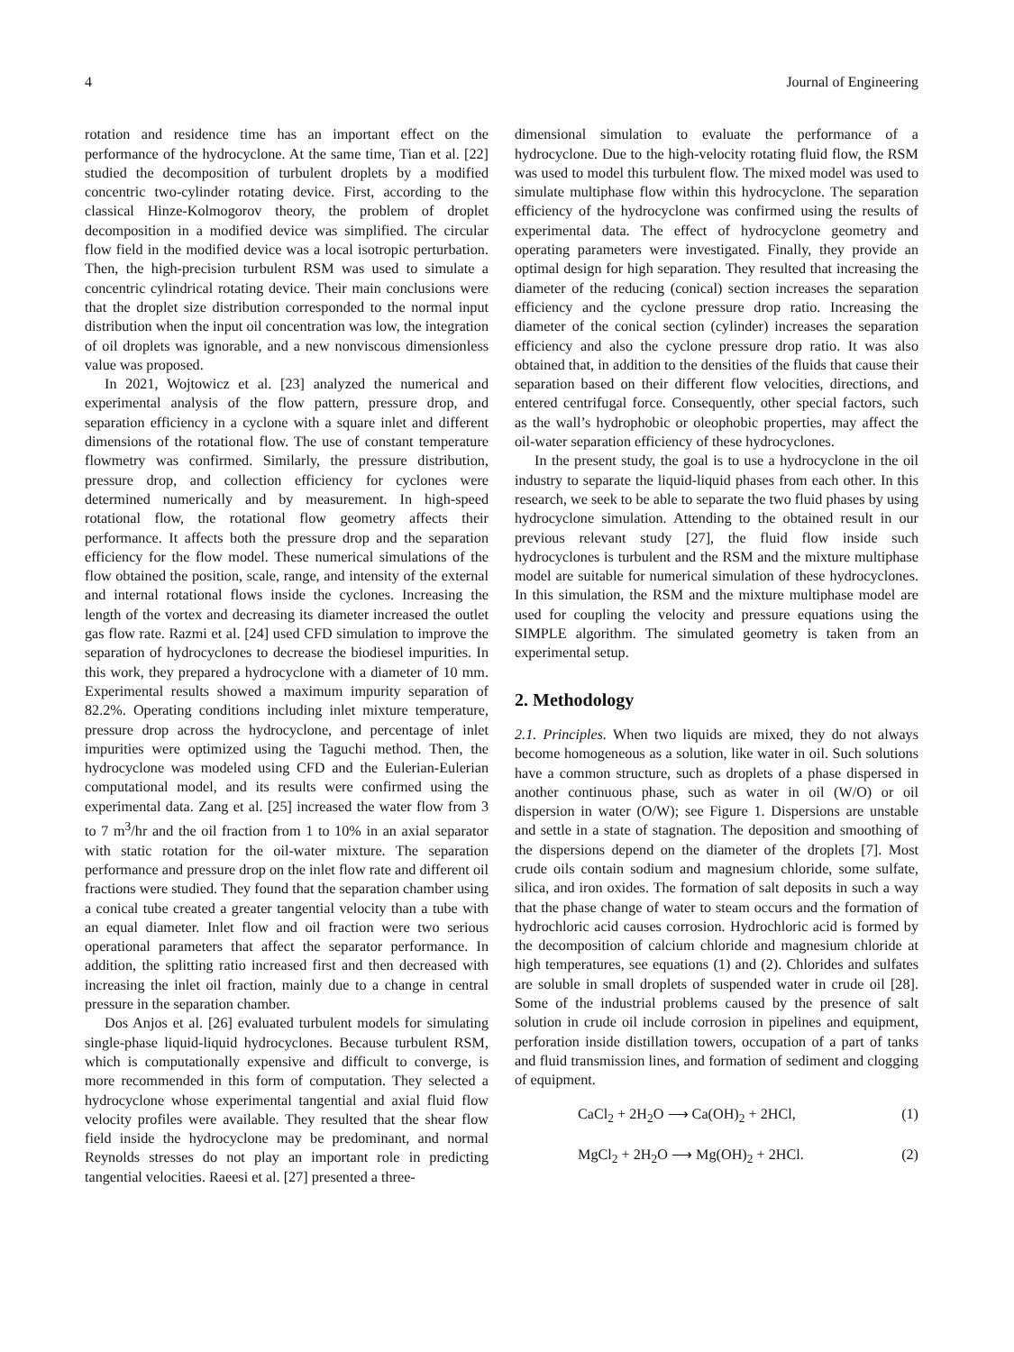4 Journal of Engineering
rotation and residence time has an important effect on the performance of the hydrocyclone. At the same time, Tian et al. [22] studied the decomposition of turbulent droplets by a modified concentric two-cylinder rotating device. First, according to the classical Hinze-Kolmogorov theory, the problem of droplet decomposition in a modified device was simplified. The circular flow field in the modified device was a local isotropic perturbation. Then, the high-precision turbulent RSM was used to simulate a concentric cylindrical rotating device. Their main conclusions were that the droplet size distribution corresponded to the normal input distribution when the input oil concentration was low, the integration of oil droplets was ignorable, and a new nonviscous dimensionless value was proposed.
In 2021, Wojtowicz et al. [23] analyzed the numerical and experimental analysis of the flow pattern, pressure drop, and separation efficiency in a cyclone with a square inlet and different dimensions of the rotational flow. The use of constant temperature flowmetry was confirmed. Similarly, the pressure distribution, pressure drop, and collection efficiency for cyclones were determined numerically and by measurement. In high-speed rotational flow, the rotational flow geometry affects their performance. It affects both the pressure drop and the separation efficiency for the flow model. These numerical simulations of the flow obtained the position, scale, range, and intensity of the external and internal rotational flows inside the cyclones. Increasing the length of the vortex and decreasing its diameter increased the outlet gas flow rate. Razmi et al. [24] used CFD simulation to improve the separation of hydrocyclones to decrease the biodiesel impurities. In this work, they prepared a hydrocyclone with a diameter of 10 mm. Experimental results showed a maximum impurity separation of 82.2%. Operating conditions including inlet mixture temperature, pressure drop across the hydrocyclone, and percentage of inlet impurities were optimized using the Taguchi method. Then, the hydrocyclone was modeled using CFD and the Eulerian-Eulerian computational model, and its results were confirmed using the experimental data. Zang et al. [25] increased the water flow from 3 to 7 m<sup>3</sup>/hr and the oil fraction from 1 to 10% in an axial separator with static rotation for the oil-water mixture. The separation performance and pressure drop on the inlet flow rate and different oil fractions were studied. They found that the separation chamber using a conical tube created a greater tangential velocity than a tube with an equal diameter. Inlet flow and oil fraction were two serious operational parameters that affect the separator performance. In addition, the splitting ratio increased first and then decreased with increasing the inlet oil fraction, mainly due to a change in central pressure in the separation chamber.
Dos Anjos et al. [26] evaluated turbulent models for simulating single-phase liquid-liquid hydrocyclones. Because turbulent RSM, which is computationally expensive and difficult to converge, is more recommended in this form of computation. They selected a hydrocyclone whose experimental tangential and axial fluid flow velocity profiles were available. They resulted that the shear flow field inside the hydrocyclone may be predominant, and normal Reynolds stresses do not play an important role in predicting tangential velocities. Raeesi et al. [27] presented a three-
dimensional simulation to evaluate the performance of a hydrocyclone. Due to the high-velocity rotating fluid flow, the RSM was used to model this turbulent flow. The mixed model was used to simulate multiphase flow within this hydrocyclone. The separation efficiency of the hydrocyclone was confirmed using the results of experimental data. The effect of hydrocyclone geometry and operating parameters were investigated. Finally, they provide an optimal design for high separation. They resulted that increasing the diameter of the reducing (conical) section increases the separation efficiency and the cyclone pressure drop ratio. Increasing the diameter of the conical section (cylinder) increases the separation efficiency and also the cyclone pressure drop ratio. It was also obtained that, in addition to the densities of the fluids that cause their separation based on their different flow velocities, directions, and entered centrifugal force. Consequently, other special factors, such as the wall’s hydrophobic or oleophobic properties, may affect the oil-water separation efficiency of these hydrocyclones.
In the present study, the goal is to use a hydrocyclone in the oil industry to separate the liquid-liquid phases from each other. In this research, we seek to be able to separate the two fluid phases by using hydrocyclone simulation. Attending to the obtained result in our previous relevant study [27], the fluid flow inside such hydrocyclones is turbulent and the RSM and the mixture multiphase model are suitable for numerical simulation of these hydrocyclones. In this simulation, the RSM and the mixture multiphase model are used for coupling the velocity and pressure equations using the SIMPLE algorithm. The simulated geometry is taken from an experimental setup.
2. Methodology
2.1. Principles. When two liquids are mixed, they do not always become homogeneous as a solution, like water in oil. Such solutions have a common structure, such as droplets of a phase dispersed in another continuous phase, such as water in oil (W/O) or oil dispersion in water (O/W); see Figure 1. Dispersions are unstable and settle in a state of stagnation. The deposition and smoothing of the dispersions depend on the diameter of the droplets [7]. Most crude oils contain sodium and magnesium chloride, some sulfate, silica, and iron oxides. The formation of salt deposits in such a way that the phase change of water to steam occurs and the formation of hydrochloric acid causes corrosion. Hydrochloric acid is formed by the decomposition of calcium chloride and magnesium chloride at high temperatures, see equations (1) and (2). Chlorides and sulfates are soluble in small droplets of suspended water in crude oil [28]. Some of the industrial problems caused by the presence of salt solution in crude oil include corrosion in pipelines and equipment, perforation inside distillation towers, occupation of a part of tanks and fluid transmission lines, and formation of sediment and clogging of equipment.
CaCl<sub>2</sub> + 2H<sub>2</sub>O ⟶ Ca(OH)<sub>2</sub> + 2HCl, (1)
MgCl<sub>2</sub> + 2H<sub>2</sub>O ⟶ Mg(OH)<sub>2</sub> + 2HCl. (2)